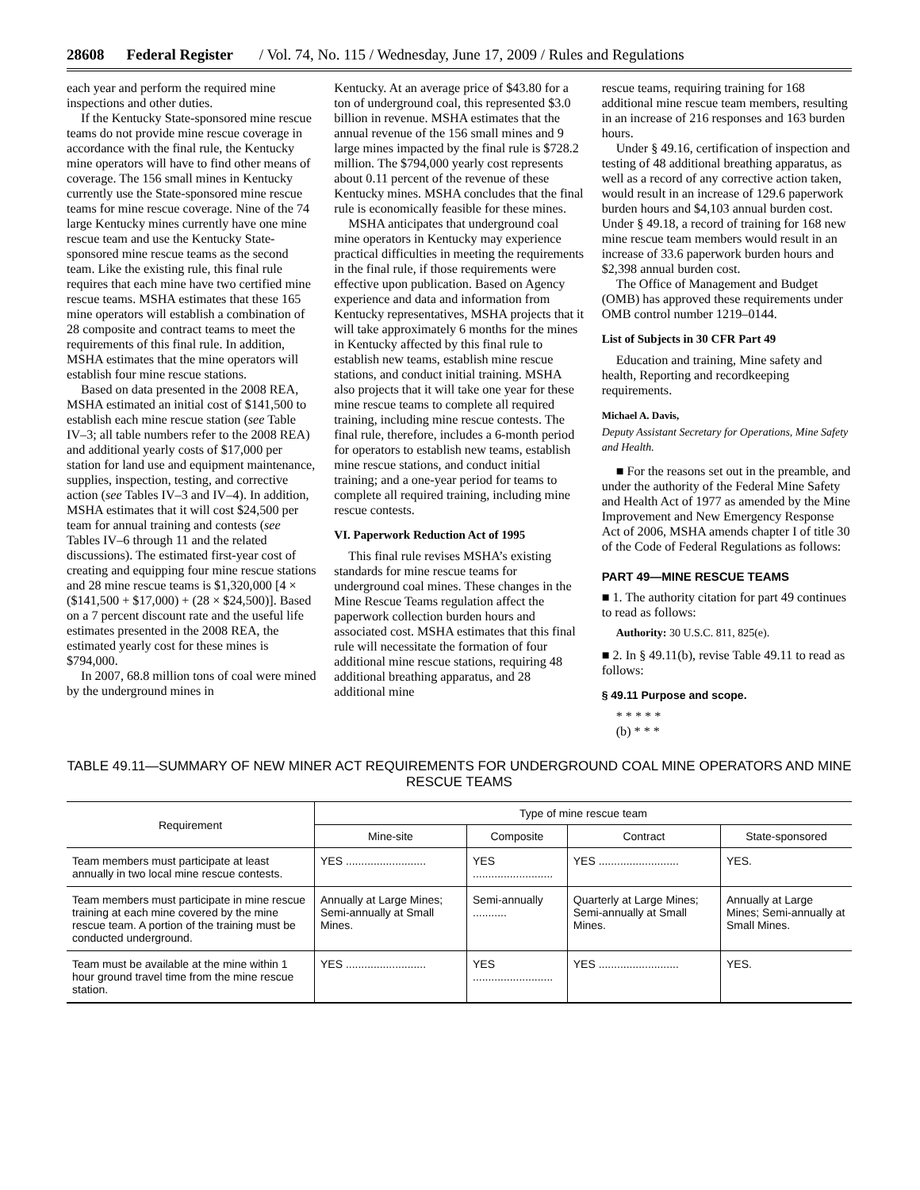28608 Federal Register / Vol. 74, No. 115 / Wednesday, June 17, 2009 / Rules and Regulations
each year and perform the required mine inspections and other duties.
If the Kentucky State-sponsored mine rescue teams do not provide mine rescue coverage in accordance with the final rule, the Kentucky mine operators will have to find other means of coverage. The 156 small mines in Kentucky currently use the State-sponsored mine rescue teams for mine rescue coverage. Nine of the 74 large Kentucky mines currently have one mine rescue team and use the Kentucky State-sponsored mine rescue teams as the second team. Like the existing rule, this final rule requires that each mine have two certified mine rescue teams. MSHA estimates that these 165 mine operators will establish a combination of 28 composite and contract teams to meet the requirements of this final rule. In addition, MSHA estimates that the mine operators will establish four mine rescue stations.
Based on data presented in the 2008 REA, MSHA estimated an initial cost of $141,500 to establish each mine rescue station (see Table IV–3; all table numbers refer to the 2008 REA) and additional yearly costs of $17,000 per station for land use and equipment maintenance, supplies, inspection, testing, and corrective action (see Tables IV–3 and IV–4). In addition, MSHA estimates that it will cost $24,500 per team for annual training and contests (see Tables IV–6 through 11 and the related discussions). The estimated first-year cost of creating and equipping four mine rescue stations and 28 mine rescue teams is $1,320,000 [4 × ($141,500 + $17,000) + (28 × $24,500)]. Based on a 7 percent discount rate and the useful life estimates presented in the 2008 REA, the estimated yearly cost for these mines is $794,000.
In 2007, 68.8 million tons of coal were mined by the underground mines in
Kentucky. At an average price of $43.80 for a ton of underground coal, this represented $3.0 billion in revenue. MSHA estimates that the annual revenue of the 156 small mines and 9 large mines impacted by the final rule is $728.2 million. The $794,000 yearly cost represents about 0.11 percent of the revenue of these Kentucky mines. MSHA concludes that the final rule is economically feasible for these mines.
MSHA anticipates that underground coal mine operators in Kentucky may experience practical difficulties in meeting the requirements in the final rule, if those requirements were effective upon publication. Based on Agency experience and data and information from Kentucky representatives, MSHA projects that it will take approximately 6 months for the mines in Kentucky affected by this final rule to establish new teams, establish mine rescue stations, and conduct initial training. MSHA also projects that it will take one year for these mine rescue teams to complete all required training, including mine rescue contests. The final rule, therefore, includes a 6-month period for operators to establish new teams, establish mine rescue stations, and conduct initial training; and a one-year period for teams to complete all required training, including mine rescue contests.
VI. Paperwork Reduction Act of 1995
This final rule revises MSHA’s existing standards for mine rescue teams for underground coal mines. These changes in the Mine Rescue Teams regulation affect the paperwork collection burden hours and associated cost. MSHA estimates that this final rule will necessitate the formation of four additional mine rescue stations, requiring 48 additional breathing apparatus, and 28 additional mine
rescue teams, requiring training for 168 additional mine rescue team members, resulting in an increase of 216 responses and 163 burden hours.
Under § 49.16, certification of inspection and testing of 48 additional breathing apparatus, as well as a record of any corrective action taken, would result in an increase of 129.6 paperwork burden hours and $4,103 annual burden cost. Under § 49.18, a record of training for 168 new mine rescue team members would result in an increase of 33.6 paperwork burden hours and $2,398 annual burden cost.
The Office of Management and Budget (OMB) has approved these requirements under OMB control number 1219–0144.
List of Subjects in 30 CFR Part 49
Education and training, Mine safety and health, Reporting and recordkeeping requirements.
Michael A. Davis,
Deputy Assistant Secretary for Operations, Mine Safety and Health.
■ For the reasons set out in the preamble, and under the authority of the Federal Mine Safety and Health Act of 1977 as amended by the Mine Improvement and New Emergency Response Act of 2006, MSHA amends chapter I of title 30 of the Code of Federal Regulations as follows:
PART 49—MINE RESCUE TEAMS
■ 1. The authority citation for part 49 continues to read as follows:
Authority: 30 U.S.C. 811, 825(e).
■ 2. In § 49.11(b), revise Table 49.11 to read as follows:
§ 49.11 Purpose and scope.
* * * * *
(b) * * *
TABLE 49.11—SUMMARY OF NEW MINER ACT REQUIREMENTS FOR UNDERGROUND COAL MINE OPERATORS AND MINE RESCUE TEAMS
| Requirement | Type of mine rescue team | | | |
| --- | --- | --- | --- | --- |
| | Mine-site | Composite | Contract | State-sponsored |
| Team members must participate at least annually in two local mine rescue contests. | YES .......................... | YES .......................... | YES .......................... | YES. |
| Team members must participate in mine rescue training at each mine covered by the mine rescue team. A portion of the training must be conducted underground. | Annually at Large Mines; Semi-annually at Small Mines. | Semi-annually ........... | Quarterly at Large Mines; Semi-annually at Small Mines. | Annually at Large Mines; Semi-annually at Small Mines. |
| Team must be available at the mine within 1 hour ground travel time from the mine rescue station. | YES .......................... | YES .......................... | YES .......................... | YES. |